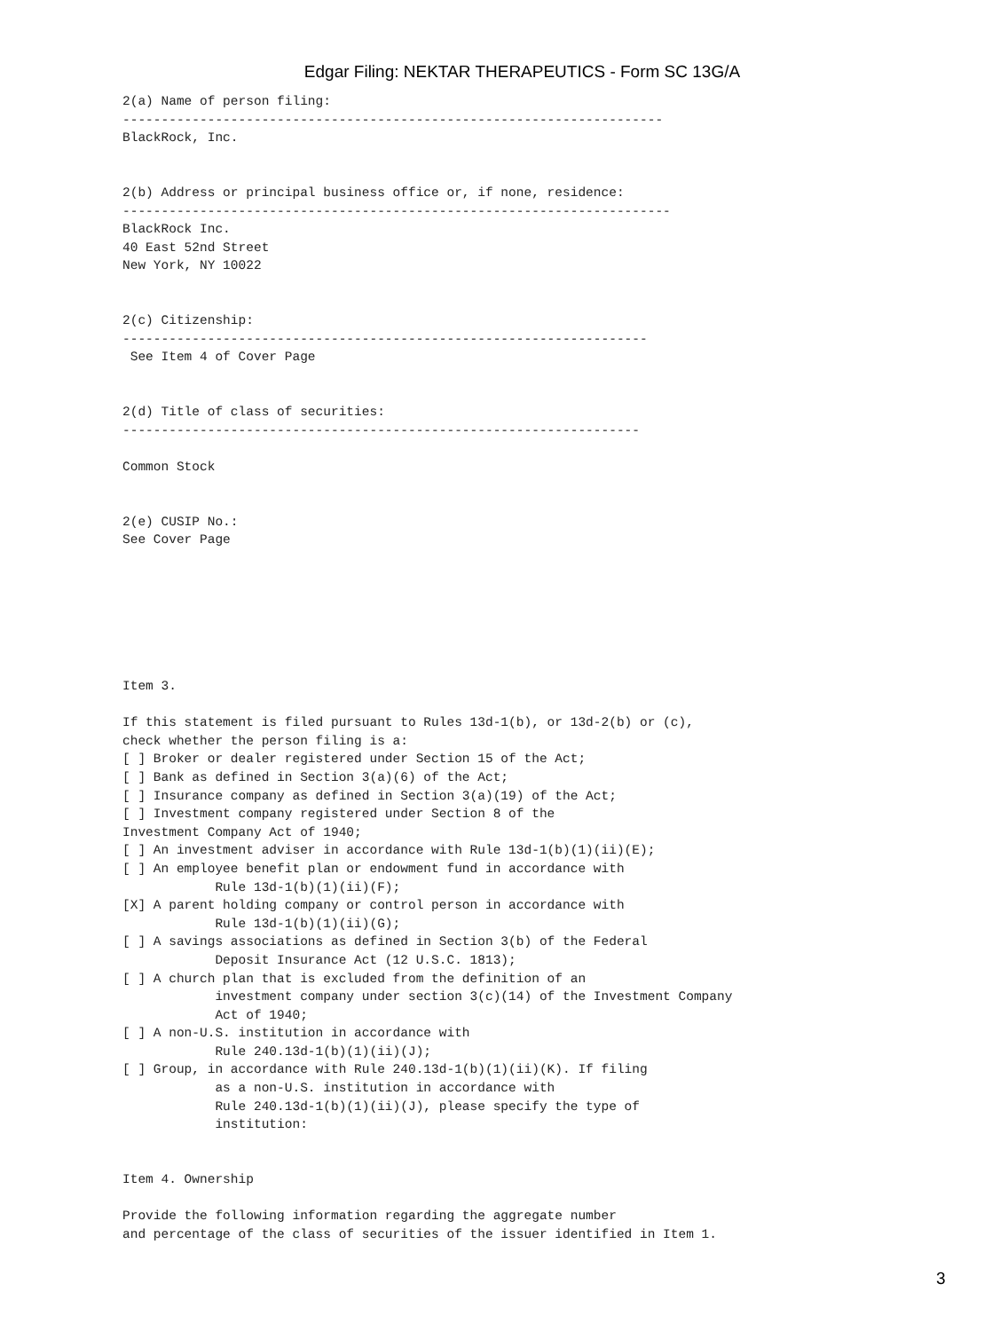Edgar Filing: NEKTAR THERAPEUTICS - Form SC 13G/A
2(a) Name of person filing:
----------------------------------------------------------------------
BlackRock, Inc.


2(b) Address or principal business office or, if none, residence:
-----------------------------------------------------------------------
BlackRock Inc.
40 East 52nd Street
New York, NY 10022


2(c) Citizenship:
--------------------------------------------------------------------
 See Item 4 of Cover Page


2(d) Title of class of securities:
-------------------------------------------------------------------

Common Stock


2(e) CUSIP No.:
See Cover Page







Item 3.

If this statement is filed pursuant to Rules 13d-1(b), or 13d-2(b) or (c),
check whether the person filing is a:
[ ] Broker or dealer registered under Section 15 of the Act;
[ ] Bank as defined in Section 3(a)(6) of the Act;
[ ] Insurance company as defined in Section 3(a)(19) of the Act;
[ ] Investment company registered under Section 8 of the
Investment Company Act of 1940;
[ ] An investment adviser in accordance with Rule 13d-1(b)(1)(ii)(E);
[ ] An employee benefit plan or endowment fund in accordance with
            Rule 13d-1(b)(1)(ii)(F);
[X] A parent holding company or control person in accordance with
            Rule 13d-1(b)(1)(ii)(G);
[ ] A savings associations as defined in Section 3(b) of the Federal
            Deposit Insurance Act (12 U.S.C. 1813);
[ ] A church plan that is excluded from the definition of an
            investment company under section 3(c)(14) of the Investment Company
            Act of 1940;
[ ] A non-U.S. institution in accordance with
            Rule 240.13d-1(b)(1)(ii)(J);
[ ] Group, in accordance with Rule 240.13d-1(b)(1)(ii)(K). If filing
            as a non-U.S. institution in accordance with
            Rule 240.13d-1(b)(1)(ii)(J), please specify the type of
            institution:


Item 4. Ownership

Provide the following information regarding the aggregate number
and percentage of the class of securities of the issuer identified in Item 1.
3